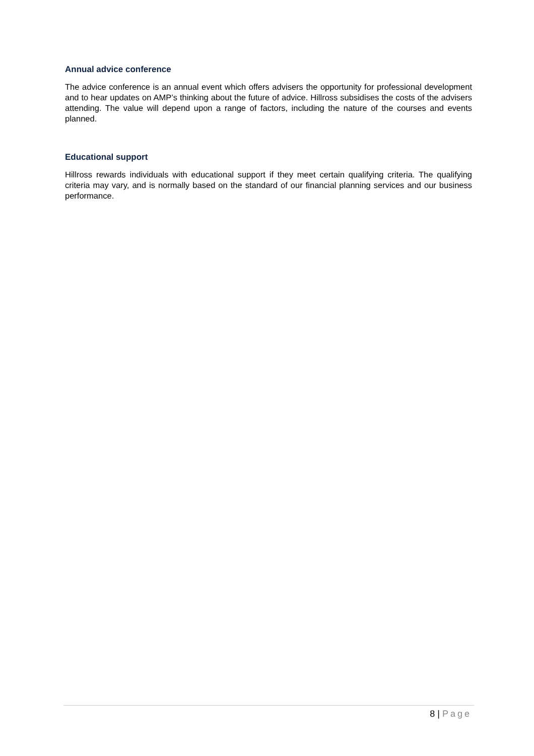Annual advice conference
The advice conference is an annual event which offers advisers the opportunity for professional development and to hear updates on AMP’s thinking about the future of advice. Hillross subsidises the costs of the advisers attending. The value will depend upon a range of factors, including the nature of the courses and events planned.
Educational support
Hillross rewards individuals with educational support if they meet certain qualifying criteria. The qualifying criteria may vary, and is normally based on the standard of our financial planning services and our business performance.
8 | Page